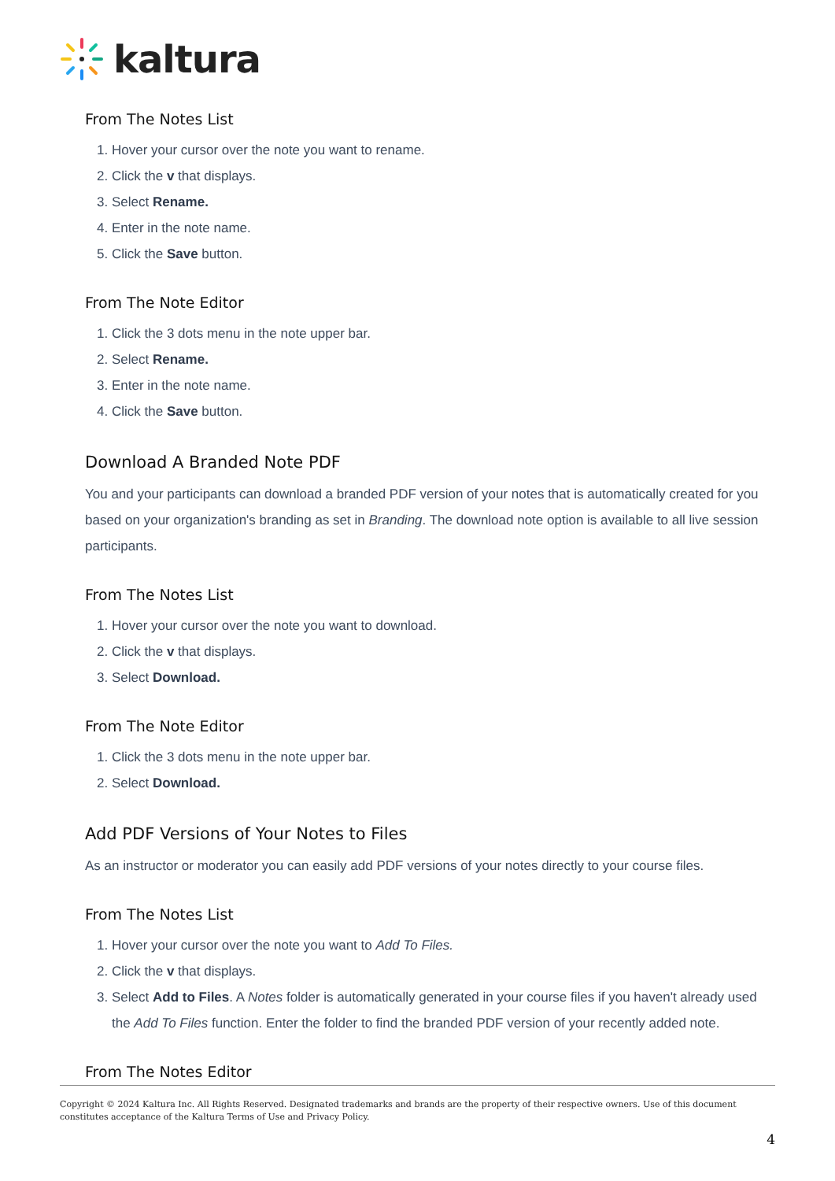kaltura
From The Notes List
1. Hover your cursor over the note you want to rename.
2. Click the v that displays.
3. Select Rename.
4. Enter in the note name.
5. Click the Save button.
From The Note Editor
1. Click the 3 dots menu in the note upper bar.
2. Select Rename.
3. Enter in the note name.
4. Click the Save button.
Download A Branded Note PDF
You and your participants can download a branded PDF version of your notes that is automatically created for you based on your organization's branding as set in Branding. The download note option is available to all live session participants.
From The Notes List
1. Hover your cursor over the note you want to download.
2. Click the v that displays.
3. Select Download.
From The Note Editor
1. Click the 3 dots menu in the note upper bar.
2. Select Download.
Add PDF Versions of Your Notes to Files
As an instructor or moderator you can easily add PDF versions of your notes directly to your course files.
From The Notes List
1. Hover your cursor over the note you want to Add To Files.
2. Click the v that displays.
3. Select Add to Files. A Notes folder is automatically generated in your course files if you haven't already used the Add To Files function. Enter the folder to find the branded PDF version of your recently added note.
From The Notes Editor
Copyright © 2024 Kaltura Inc. All Rights Reserved. Designated trademarks and brands are the property of their respective owners. Use of this document constitutes acceptance of the Kaltura Terms of Use and Privacy Policy.
4